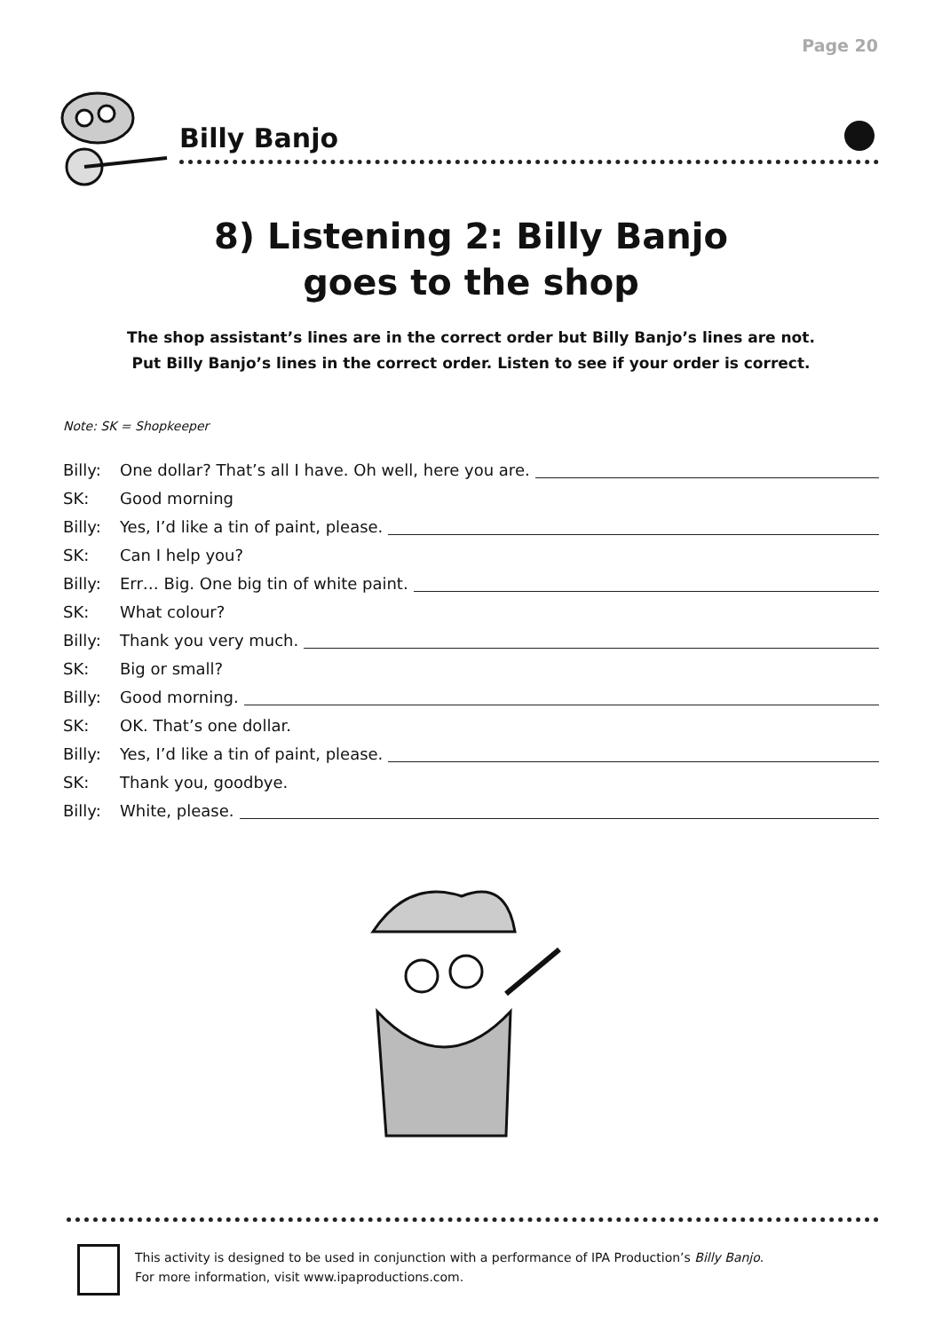Page 20
Billy Banjo
8) Listening 2: Billy Banjo
goes to the shop
The shop assistant’s lines are in the correct order but Billy Banjo’s lines are not.
Put Billy Banjo’s lines in the correct order. Listen to see if your order is correct.
Note: SK = Shopkeeper
Billy: One dollar? That’s all I have. Oh well, here you are.
SK: Good morning
Billy: Yes, I’d like a tin of paint, please.
SK: Can I help you?
Billy: Err… Big. One big tin of white paint.
SK: What colour?
Billy: Thank you very much.
SK: Big or small?
Billy: Good morning.
SK: OK. That’s one dollar.
Billy: Yes, I’d like a tin of paint, please.
SK: Thank you, goodbye.
Billy: White, please.
This activity is designed to be used in conjunction with a performance of IPA Production’s Billy Banjo.
For more information, visit www.ipaproductions.com.